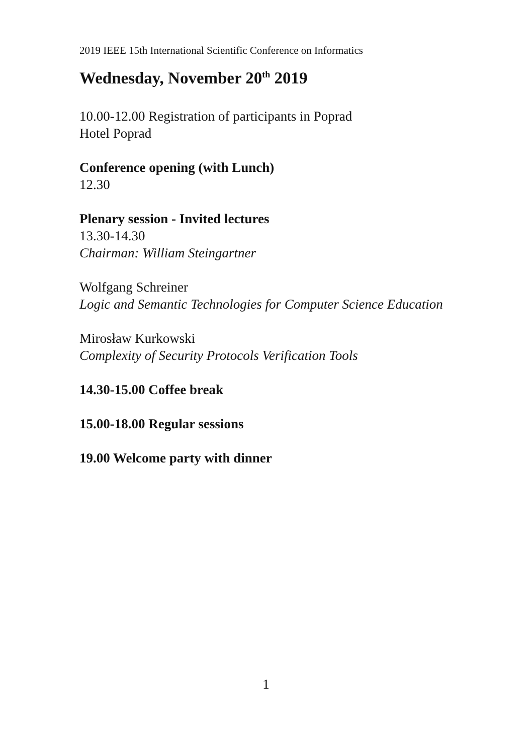2019 IEEE 15th International Scientific Conference on Informatics
Wednesday, November 20<sup>th</sup> 2019
10.00-12.00 Registration of participants in Poprad
Hotel Poprad
Conference opening (with Lunch)
12.30
Plenary session - Invited lectures
13.30-14.30
Chairman: William Steingartner
Wolfgang Schreiner
Logic and Semantic Technologies for Computer Science Education
Mirosław Kurkowski
Complexity of Security Protocols Verification Tools
14.30-15.00 Coffee break
15.00-18.00 Regular sessions
19.00 Welcome party with dinner
1